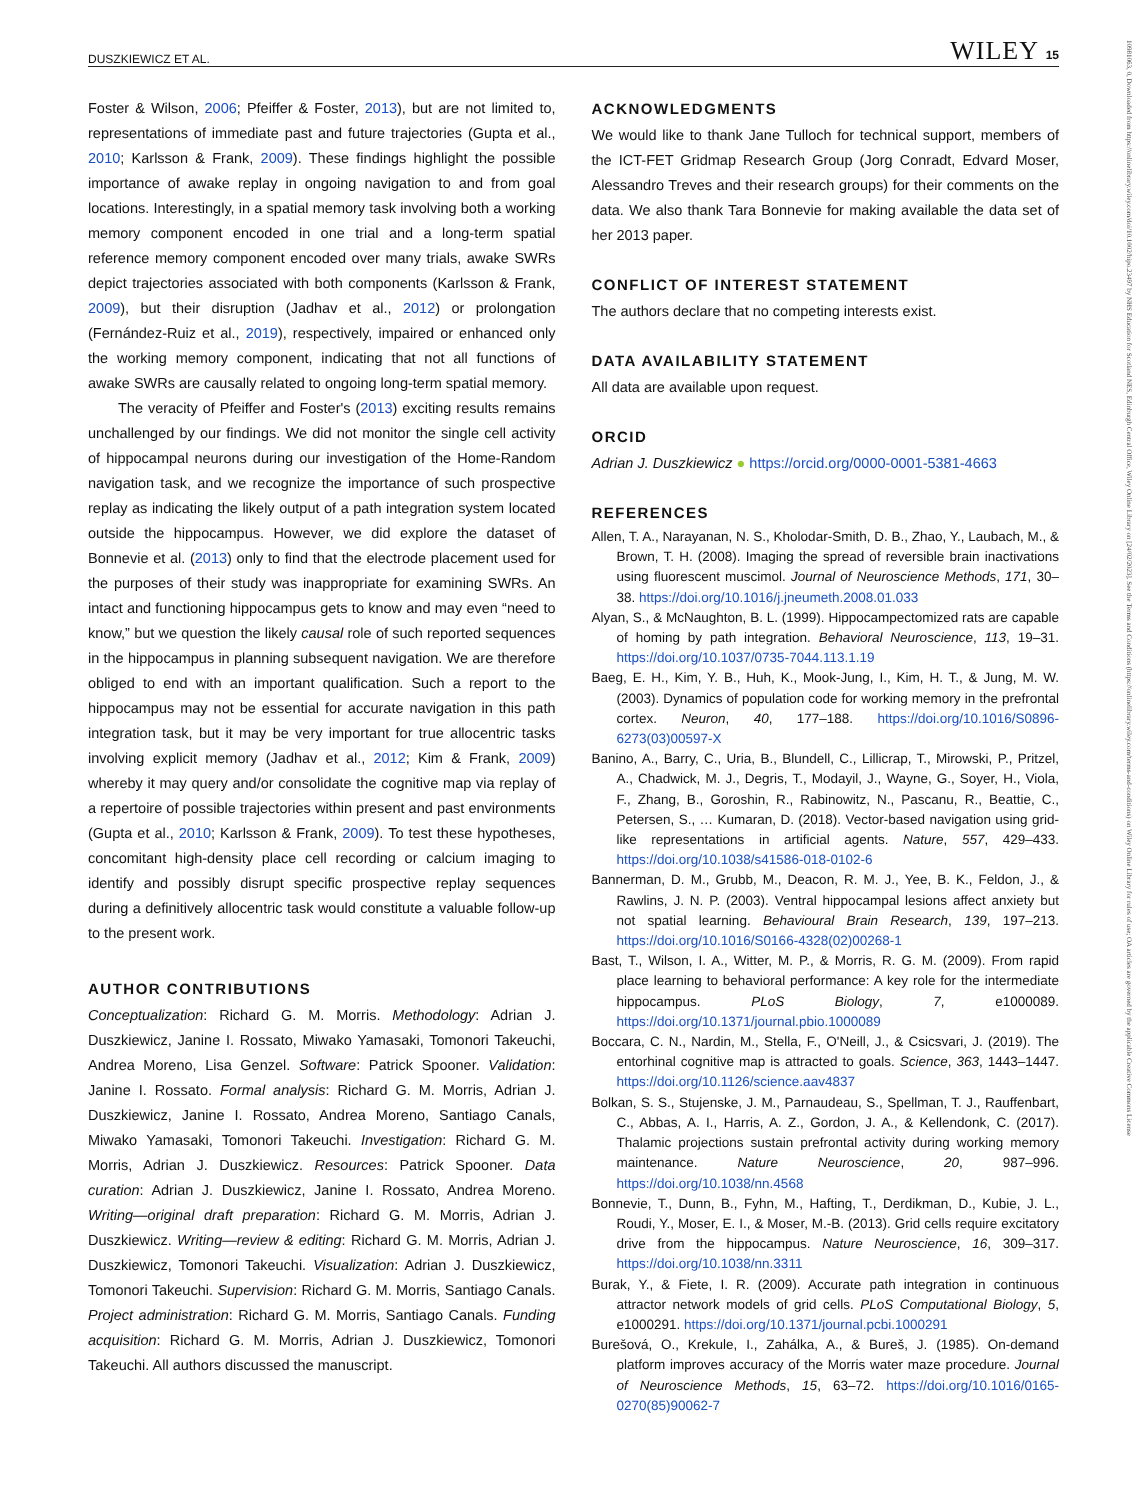DUSZKIEWICZ ET AL. WILEY 15
10981063, 0, Downloaded from https://onlinelibrary.wiley.com/doi/10.1002/hipo.23497 by NHS Education for Scotland NES, Edinburgh Central Office, Wiley Online Library on [24/02/2023]. See the Terms and Conditions (https://onlinelibrary.wiley.com/terms-and-conditions) on Wiley Online Library for rules of use; OA articles are governed by the applicable Creative Commons License
Foster & Wilson, 2006; Pfeiffer & Foster, 2013), but are not limited to, representations of immediate past and future trajectories (Gupta et al., 2010; Karlsson & Frank, 2009). These findings highlight the possible importance of awake replay in ongoing navigation to and from goal locations. Interestingly, in a spatial memory task involving both a working memory component encoded in one trial and a long-term spatial reference memory component encoded over many trials, awake SWRs depict trajectories associated with both components (Karlsson & Frank, 2009), but their disruption (Jadhav et al., 2012) or prolongation (Fernández-Ruiz et al., 2019), respectively, impaired or enhanced only the working memory component, indicating that not all functions of awake SWRs are causally related to ongoing long-term spatial memory.
The veracity of Pfeiffer and Foster's (2013) exciting results remains unchallenged by our findings. We did not monitor the single cell activity of hippocampal neurons during our investigation of the Home-Random navigation task, and we recognize the importance of such prospective replay as indicating the likely output of a path integration system located outside the hippocampus. However, we did explore the dataset of Bonnevie et al. (2013) only to find that the electrode placement used for the purposes of their study was inappropriate for examining SWRs. An intact and functioning hippocampus gets to know and may even “need to know,” but we question the likely causal role of such reported sequences in the hippocampus in planning subsequent navigation. We are therefore obliged to end with an important qualification. Such a report to the hippocampus may not be essential for accurate navigation in this path integration task, but it may be very important for true allocentric tasks involving explicit memory (Jadhav et al., 2012; Kim & Frank, 2009) whereby it may query and/or consolidate the cognitive map via replay of a repertoire of possible trajectories within present and past environments (Gupta et al., 2010; Karlsson & Frank, 2009). To test these hypotheses, concomitant high-density place cell recording or calcium imaging to identify and possibly disrupt specific prospective replay sequences during a definitively allocentric task would constitute a valuable follow-up to the present work.
AUTHOR CONTRIBUTIONS
Conceptualization: Richard G. M. Morris. Methodology: Adrian J. Duszkiewicz, Janine I. Rossato, Miwako Yamasaki, Tomonori Takeuchi, Andrea Moreno, Lisa Genzel. Software: Patrick Spooner. Validation: Janine I. Rossato. Formal analysis: Richard G. M. Morris, Adrian J. Duszkiewicz, Janine I. Rossato, Andrea Moreno, Santiago Canals, Miwako Yamasaki, Tomonori Takeuchi. Investigation: Richard G. M. Morris, Adrian J. Duszkiewicz. Resources: Patrick Spooner. Data curation: Adrian J. Duszkiewicz, Janine I. Rossato, Andrea Moreno. Writing—original draft preparation: Richard G. M. Morris, Adrian J. Duszkiewicz. Writing—review & editing: Richard G. M. Morris, Adrian J. Duszkiewicz, Tomonori Takeuchi. Visualization: Adrian J. Duszkiewicz, Tomonori Takeuchi. Supervision: Richard G. M. Morris, Santiago Canals. Project administration: Richard G. M. Morris, Santiago Canals. Funding acquisition: Richard G. M. Morris, Adrian J. Duszkiewicz, Tomonori Takeuchi. All authors discussed the manuscript.
ACKNOWLEDGMENTS
We would like to thank Jane Tulloch for technical support, members of the ICT-FET Gridmap Research Group (Jorg Conradt, Edvard Moser, Alessandro Treves and their research groups) for their comments on the data. We also thank Tara Bonnevie for making available the data set of her 2013 paper.
CONFLICT OF INTEREST STATEMENT
The authors declare that no competing interests exist.
DATA AVAILABILITY STATEMENT
All data are available upon request.
ORCID
Adrian J. Duszkiewicz ● https://orcid.org/0000-0001-5381-4663
REFERENCES
Allen, T. A., Narayanan, N. S., Kholodar-Smith, D. B., Zhao, Y., Laubach, M., & Brown, T. H. (2008). Imaging the spread of reversible brain inactivations using fluorescent muscimol. Journal of Neuroscience Methods, 171, 30–38. https://doi.org/10.1016/j.jneumeth.2008.01.033
Alyan, S., & McNaughton, B. L. (1999). Hippocampectomized rats are capable of homing by path integration. Behavioral Neuroscience, 113, 19–31. https://doi.org/10.1037/0735-7044.113.1.19
Baeg, E. H., Kim, Y. B., Huh, K., Mook-Jung, I., Kim, H. T., & Jung, M. W. (2003). Dynamics of population code for working memory in the prefrontal cortex. Neuron, 40, 177–188. https://doi.org/10.1016/S0896-6273(03)00597-X
Banino, A., Barry, C., Uria, B., Blundell, C., Lillicrap, T., Mirowski, P., Pritzel, A., Chadwick, M. J., Degris, T., Modayil, J., Wayne, G., Soyer, H., Viola, F., Zhang, B., Goroshin, R., Rabinowitz, N., Pascanu, R., Beattie, C., Petersen, S., … Kumaran, D. (2018). Vector-based navigation using grid-like representations in artificial agents. Nature, 557, 429–433. https://doi.org/10.1038/s41586-018-0102-6
Bannerman, D. M., Grubb, M., Deacon, R. M. J., Yee, B. K., Feldon, J., & Rawlins, J. N. P. (2003). Ventral hippocampal lesions affect anxiety but not spatial learning. Behavioural Brain Research, 139, 197–213. https://doi.org/10.1016/S0166-4328(02)00268-1
Bast, T., Wilson, I. A., Witter, M. P., & Morris, R. G. M. (2009). From rapid place learning to behavioral performance: A key role for the intermediate hippocampus. PLoS Biology, 7, e1000089. https://doi.org/10.1371/journal.pbio.1000089
Boccara, C. N., Nardin, M., Stella, F., O'Neill, J., & Csicsvari, J. (2019). The entorhinal cognitive map is attracted to goals. Science, 363, 1443–1447. https://doi.org/10.1126/science.aav4837
Bolkan, S. S., Stujenske, J. M., Parnaudeau, S., Spellman, T. J., Rauffenbart, C., Abbas, A. I., Harris, A. Z., Gordon, J. A., & Kellendonk, C. (2017). Thalamic projections sustain prefrontal activity during working memory maintenance. Nature Neuroscience, 20, 987–996. https://doi.org/10.1038/nn.4568
Bonnevie, T., Dunn, B., Fyhn, M., Hafting, T., Derdikman, D., Kubie, J. L., Roudi, Y., Moser, E. I., & Moser, M.-B. (2013). Grid cells require excitatory drive from the hippocampus. Nature Neuroscience, 16, 309–317. https://doi.org/10.1038/nn.3311
Burak, Y., & Fiete, I. R. (2009). Accurate path integration in continuous attractor network models of grid cells. PLoS Computational Biology, 5, e1000291. https://doi.org/10.1371/journal.pcbi.1000291
Burešová, O., Krekule, I., Zahálka, A., & Bureš, J. (1985). On-demand platform improves accuracy of the Morris water maze procedure. Journal of Neuroscience Methods, 15, 63–72. https://doi.org/10.1016/0165-0270(85)90062-7